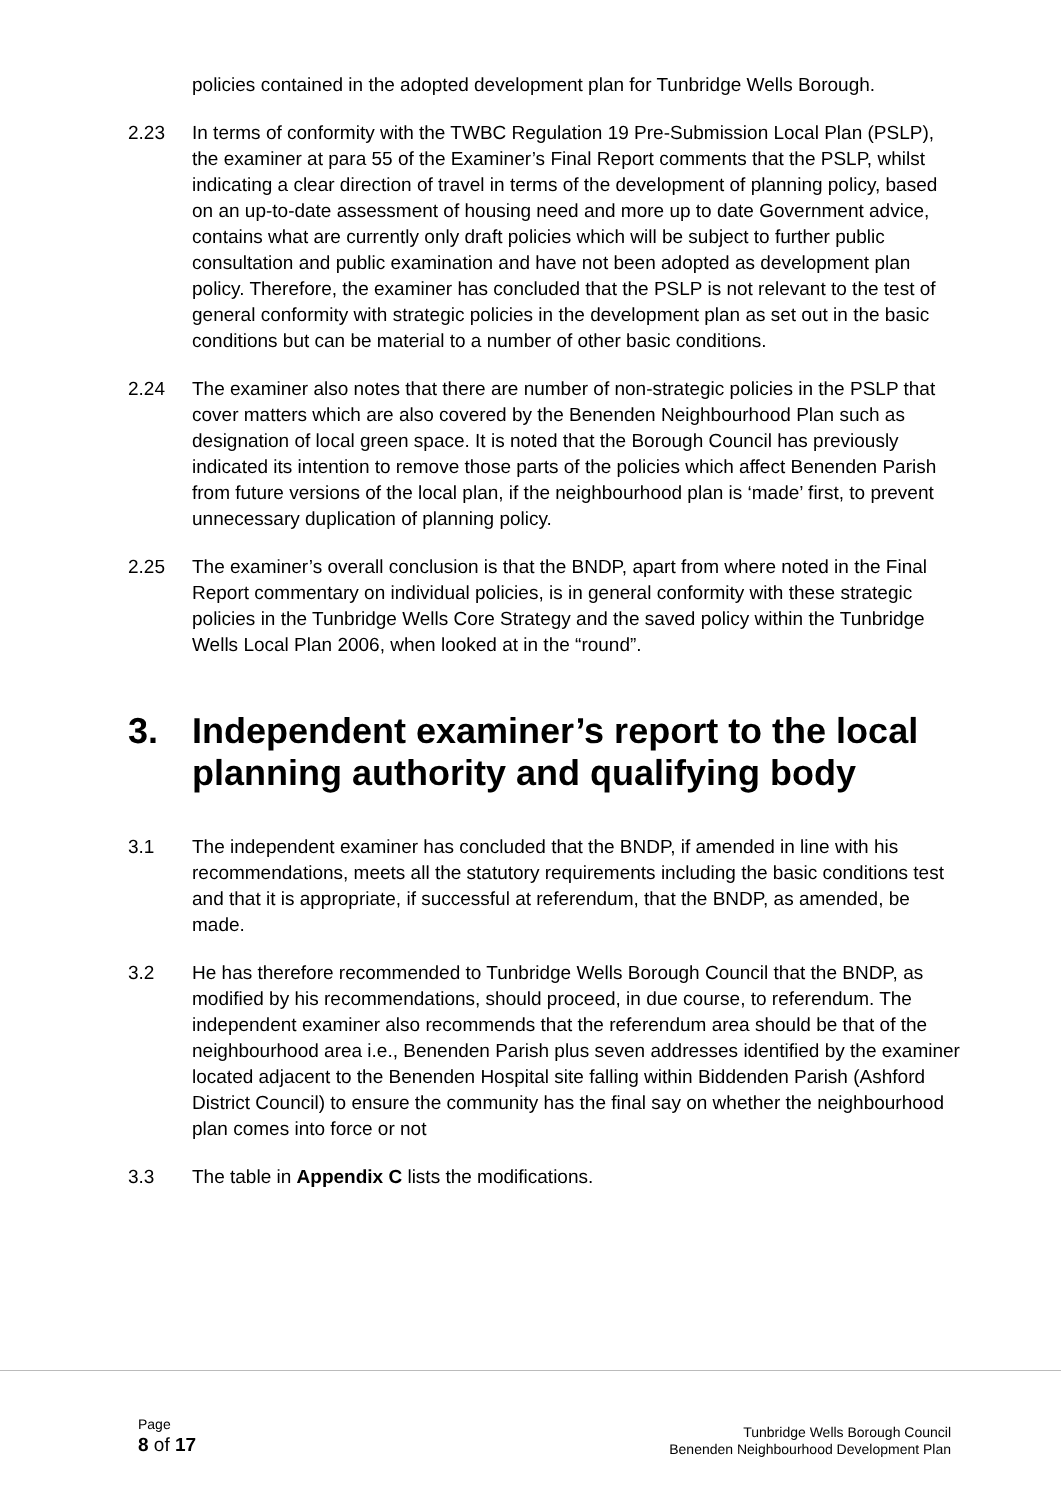policies contained in the adopted development plan for Tunbridge Wells Borough.
2.23 In terms of conformity with the TWBC Regulation 19 Pre-Submission Local Plan (PSLP), the examiner at para 55 of the Examiner’s Final Report comments that the PSLP, whilst indicating a clear direction of travel in terms of the development of planning policy, based on an up-to-date assessment of housing need and more up to date Government advice, contains what are currently only draft policies which will be subject to further public consultation and public examination and have not been adopted as development plan policy. Therefore, the examiner has concluded that the PSLP is not relevant to the test of general conformity with strategic policies in the development plan as set out in the basic conditions but can be material to a number of other basic conditions.
2.24 The examiner also notes that there are number of non-strategic policies in the PSLP that cover matters which are also covered by the Benenden Neighbourhood Plan such as designation of local green space. It is noted that the Borough Council has previously indicated its intention to remove those parts of the policies which affect Benenden Parish from future versions of the local plan, if the neighbourhood plan is ‘made’ first, to prevent unnecessary duplication of planning policy.
2.25 The examiner’s overall conclusion is that the BNDP, apart from where noted in the Final Report commentary on individual policies, is in general conformity with these strategic policies in the Tunbridge Wells Core Strategy and the saved policy within the Tunbridge Wells Local Plan 2006, when looked at in the “round”.
3. Independent examiner’s report to the local planning authority and qualifying body
3.1 The independent examiner has concluded that the BNDP, if amended in line with his recommendations, meets all the statutory requirements including the basic conditions test and that it is appropriate, if successful at referendum, that the BNDP, as amended, be made.
3.2 He has therefore recommended to Tunbridge Wells Borough Council that the BNDP, as modified by his recommendations, should proceed, in due course, to referendum. The independent examiner also recommends that the referendum area should be that of the neighbourhood area i.e., Benenden Parish plus seven addresses identified by the examiner located adjacent to the Benenden Hospital site falling within Biddenden Parish (Ashford District Council) to ensure the community has the final say on whether the neighbourhood plan comes into force or not
3.3 The table in Appendix C lists the modifications.
Page
8 of 17
Tunbridge Wells Borough Council
Benenden Neighbourhood Development Plan